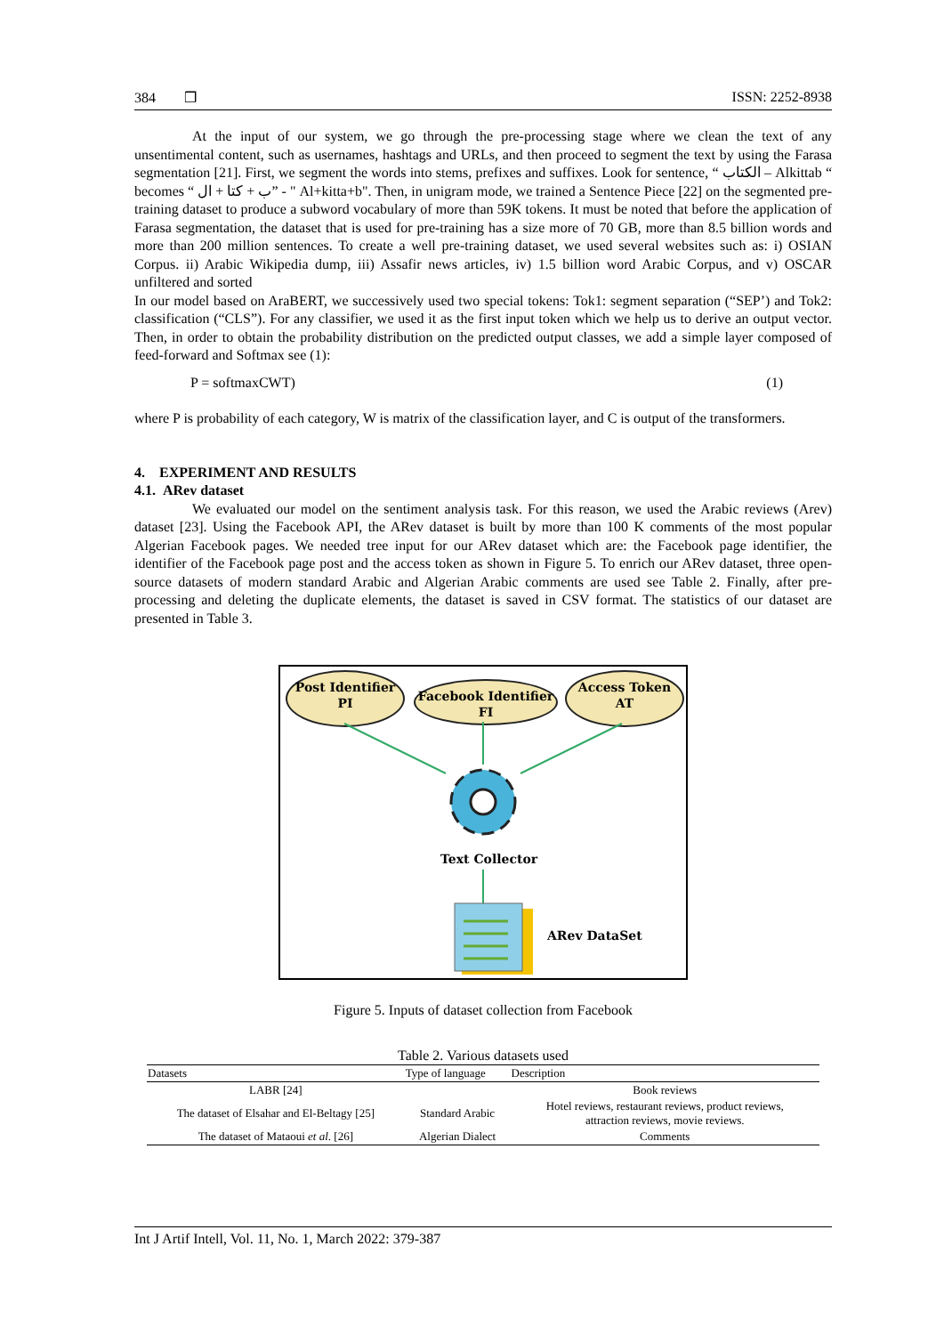384 ❒ ISSN: 2252-8938
At the input of our system, we go through the pre-processing stage where we clean the text of any unsentimental content, such as usernames, hashtags and URLs, and then proceed to segment the text by using the Farasa segmentation [21]. First, we segment the words into stems, prefixes and suffixes. Look for sentence, “ الكتاب – Alkittab “ becomes “ ب + كتا + ال” - " Al+kitta+b". Then, in unigram mode, we trained a Sentence Piece [22] on the segmented pre-training dataset to produce a subword vocabulary of more than 59K tokens. It must be noted that before the application of Farasa segmentation, the dataset that is used for pre-training has a size more of 70 GB, more than 8.5 billion words and more than 200 million sentences. To create a well pre-training dataset, we used several websites such as: i) OSIAN Corpus. ii) Arabic Wikipedia dump, iii) Assafir news articles, iv) 1.5 billion word Arabic Corpus, and v) OSCAR unfiltered and sorted
In our model based on AraBERT, we successively used two special tokens: Tok1: segment separation (“SEP’) and Tok2: classification (“CLS”). For any classifier, we used it as the first input token which we help us to derive an output vector. Then, in order to obtain the probability distribution on the predicted output classes, we add a simple layer composed of feed-forward and Softmax see (1):
P = softmaxCWT) (1)
where P is probability of each category, W is matrix of the classification layer, and C is output of the transformers.
4. EXPERIMENT AND RESULTS
4.1. ARev dataset
We evaluated our model on the sentiment analysis task. For this reason, we used the Arabic reviews (Arev) dataset [23]. Using the Facebook API, the ARev dataset is built by more than 100 K comments of the most popular Algerian Facebook pages. We needed tree input for our ARev dataset which are: the Facebook page identifier, the identifier of the Facebook page post and the access token as shown in Figure 5. To enrich our ARev dataset, three open-source datasets of modern standard Arabic and Algerian Arabic comments are used see Table 2. Finally, after pre-processing and deleting the duplicate elements, the dataset is saved in CSV format. The statistics of our dataset are presented in Table 3.
Post Identifier
PI
Facebook Identifier
FI
Access Token
AT
Text Collector
ARev DataSet
Figure 5. Inputs of dataset collection from Facebook
Table 2. Various datasets used
| Datasets | Type of language | Description |
| --- | --- | --- |
| LABR [24] | | Book reviews |
| The dataset of Elsahar and El-Beltagy [25] | Standard Arabic | Hotel reviews, restaurant reviews, product reviews, attraction reviews, movie reviews. |
| The dataset of Mataoui et al . [26] | Algerian Dialect | Comments |
Int J Artif Intell, Vol. 11, No. 1, March 2022: 379-387